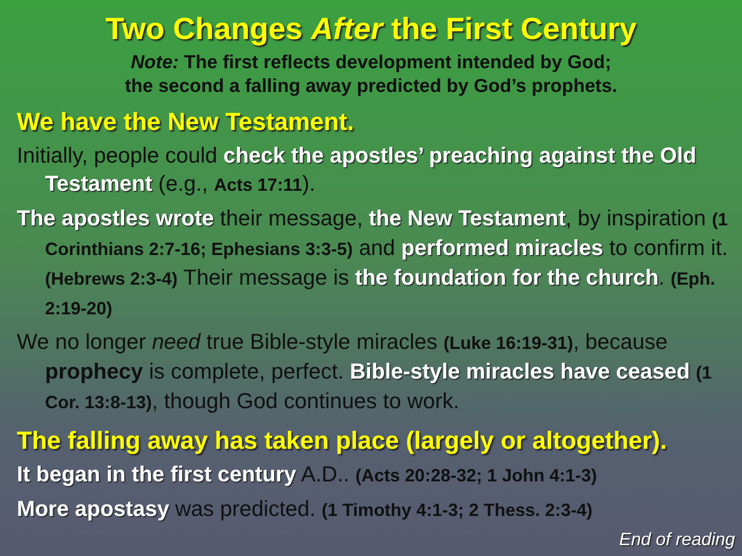Two Changes After the First Century
Note: The first reflects development intended by God;
the second a falling away predicted by God’s prophets.
We have the New Testament.
Initially, people could check the apostles’ preaching against the Old Testament (e.g., Acts 17:11).
The apostles wrote their message, the New Testament, by inspiration (1 Corinthians 2:7-16; Ephesians 3:3-5) and performed miracles to confirm it. (Hebrews 2:3-4) Their message is the foundation for the church. (Eph. 2:19-20)
We no longer need true Bible-style miracles (Luke 16:19-31), because prophecy is complete, perfect. Bible-style miracles have ceased (1 Cor. 13:8-13), though God continues to work.
The falling away has taken place (largely or altogether).
It began in the first century A.D.. (Acts 20:28-32; 1 John 4:1-3)
More apostasy was predicted. (1 Timothy 4:1-3; 2 Thess. 2:3-4)
End of reading